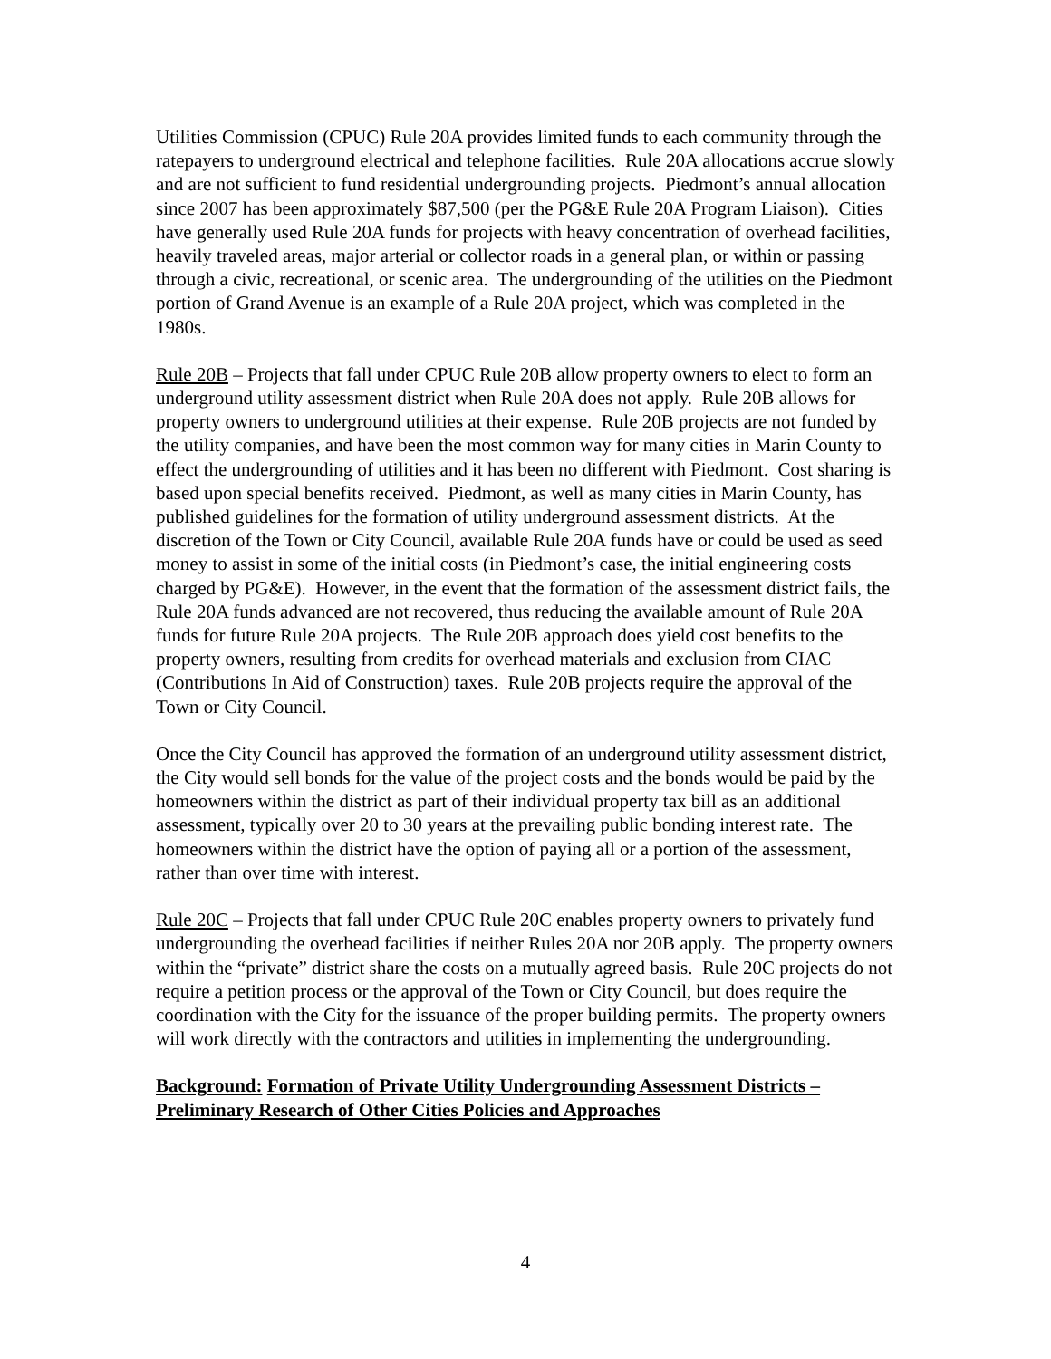Utilities Commission (CPUC) Rule 20A provides limited funds to each community through the ratepayers to underground electrical and telephone facilities. Rule 20A allocations accrue slowly and are not sufficient to fund residential undergrounding projects. Piedmont’s annual allocation since 2007 has been approximately $87,500 (per the PG&E Rule 20A Program Liaison). Cities have generally used Rule 20A funds for projects with heavy concentration of overhead facilities, heavily traveled areas, major arterial or collector roads in a general plan, or within or passing through a civic, recreational, or scenic area. The undergrounding of the utilities on the Piedmont portion of Grand Avenue is an example of a Rule 20A project, which was completed in the 1980s.
Rule 20B – Projects that fall under CPUC Rule 20B allow property owners to elect to form an underground utility assessment district when Rule 20A does not apply. Rule 20B allows for property owners to underground utilities at their expense. Rule 20B projects are not funded by the utility companies, and have been the most common way for many cities in Marin County to effect the undergrounding of utilities and it has been no different with Piedmont. Cost sharing is based upon special benefits received. Piedmont, as well as many cities in Marin County, has published guidelines for the formation of utility underground assessment districts. At the discretion of the Town or City Council, available Rule 20A funds have or could be used as seed money to assist in some of the initial costs (in Piedmont’s case, the initial engineering costs charged by PG&E). However, in the event that the formation of the assessment district fails, the Rule 20A funds advanced are not recovered, thus reducing the available amount of Rule 20A funds for future Rule 20A projects. The Rule 20B approach does yield cost benefits to the property owners, resulting from credits for overhead materials and exclusion from CIAC (Contributions In Aid of Construction) taxes. Rule 20B projects require the approval of the Town or City Council.
Once the City Council has approved the formation of an underground utility assessment district, the City would sell bonds for the value of the project costs and the bonds would be paid by the homeowners within the district as part of their individual property tax bill as an additional assessment, typically over 20 to 30 years at the prevailing public bonding interest rate. The homeowners within the district have the option of paying all or a portion of the assessment, rather than over time with interest.
Rule 20C – Projects that fall under CPUC Rule 20C enables property owners to privately fund undergrounding the overhead facilities if neither Rules 20A nor 20B apply. The property owners within the “private” district share the costs on a mutually agreed basis. Rule 20C projects do not require a petition process or the approval of the Town or City Council, but does require the coordination with the City for the issuance of the proper building permits. The property owners will work directly with the contractors and utilities in implementing the undergrounding.
Background: Formation of Private Utility Undergrounding Assessment Districts – Preliminary Research of Other Cities Policies and Approaches
4